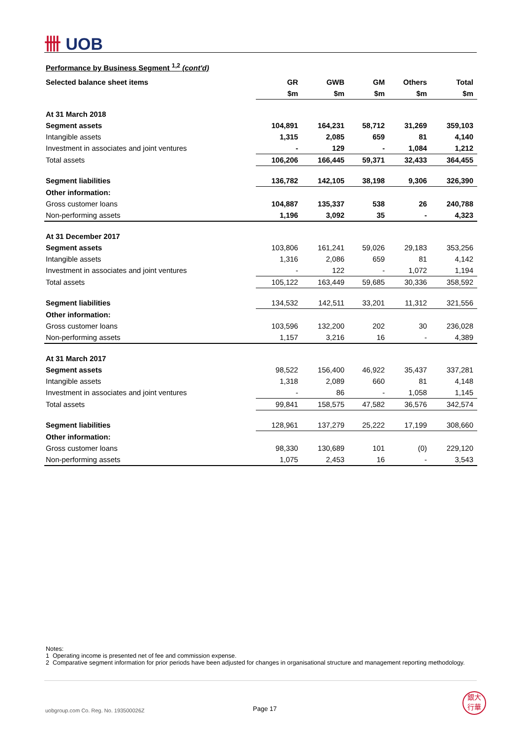卌 UOB
Performance by Business Segment <sup>1,2</sup> (cont'd)
| Selected balance sheet items | GR | GWB | GM | Others | Total |
| --- | --- | --- | --- | --- | --- |
| | $m | $m | $m | $m | $m |
| At 31 March 2018 | | | | | |
| Segment assets | 104,891 | 164,231 | 58,712 | 31,269 | 359,103 |
| Intangible assets | 1,315 | 2,085 | 659 | 81 | 4,140 |
| Investment in associates and joint ventures | - | 129 | - | 1,084 | 1,212 |
| Total assets | 106,206 | 166,445 | 59,371 | 32,433 | 364,455 |
| Segment liabilities | 136,782 | 142,105 | 38,198 | 9,306 | 326,390 |
| Other information: | | | | | |
| Gross customer loans | 104,887 | 135,337 | 538 | 26 | 240,788 |
| Non-performing assets | 1,196 | 3,092 | 35 | - | 4,323 |
| At 31 December 2017 | | | | | |
| Segment assets | 103,806 | 161,241 | 59,026 | 29,183 | 353,256 |
| Intangible assets | 1,316 | 2,086 | 659 | 81 | 4,142 |
| Investment in associates and joint ventures | - | 122 | - | 1,072 | 1,194 |
| Total assets | 105,122 | 163,449 | 59,685 | 30,336 | 358,592 |
| Segment liabilities | 134,532 | 142,511 | 33,201 | 11,312 | 321,556 |
| Other information: | | | | | |
| Gross customer loans | 103,596 | 132,200 | 202 | 30 | 236,028 |
| Non-performing assets | 1,157 | 3,216 | 16 | - | 4,389 |
| At 31 March 2017 | | | | | |
| Segment assets | 98,522 | 156,400 | 46,922 | 35,437 | 337,281 |
| Intangible assets | 1,318 | 2,089 | 660 | 81 | 4,148 |
| Investment in associates and joint ventures | - | 86 | - | 1,058 | 1,145 |
| Total assets | 99,841 | 158,575 | 47,582 | 36,576 | 342,574 |
| Segment liabilities | 128,961 | 137,279 | 25,222 | 17,199 | 308,660 |
| Other information: | | | | | |
| Gross customer loans | 98,330 | 130,689 | 101 | (0) | 229,120 |
| Non-performing assets | 1,075 | 2,453 | 16 | - | 3,543 |
Notes:
1 Operating income is presented net of fee and commission expense.
2 Comparative segment information for prior periods have been adjusted for changes in organisational structure and management reporting methodology.
uobgroup.com Co. Reg. No. 193500026Z
Page 17
銀大
行華